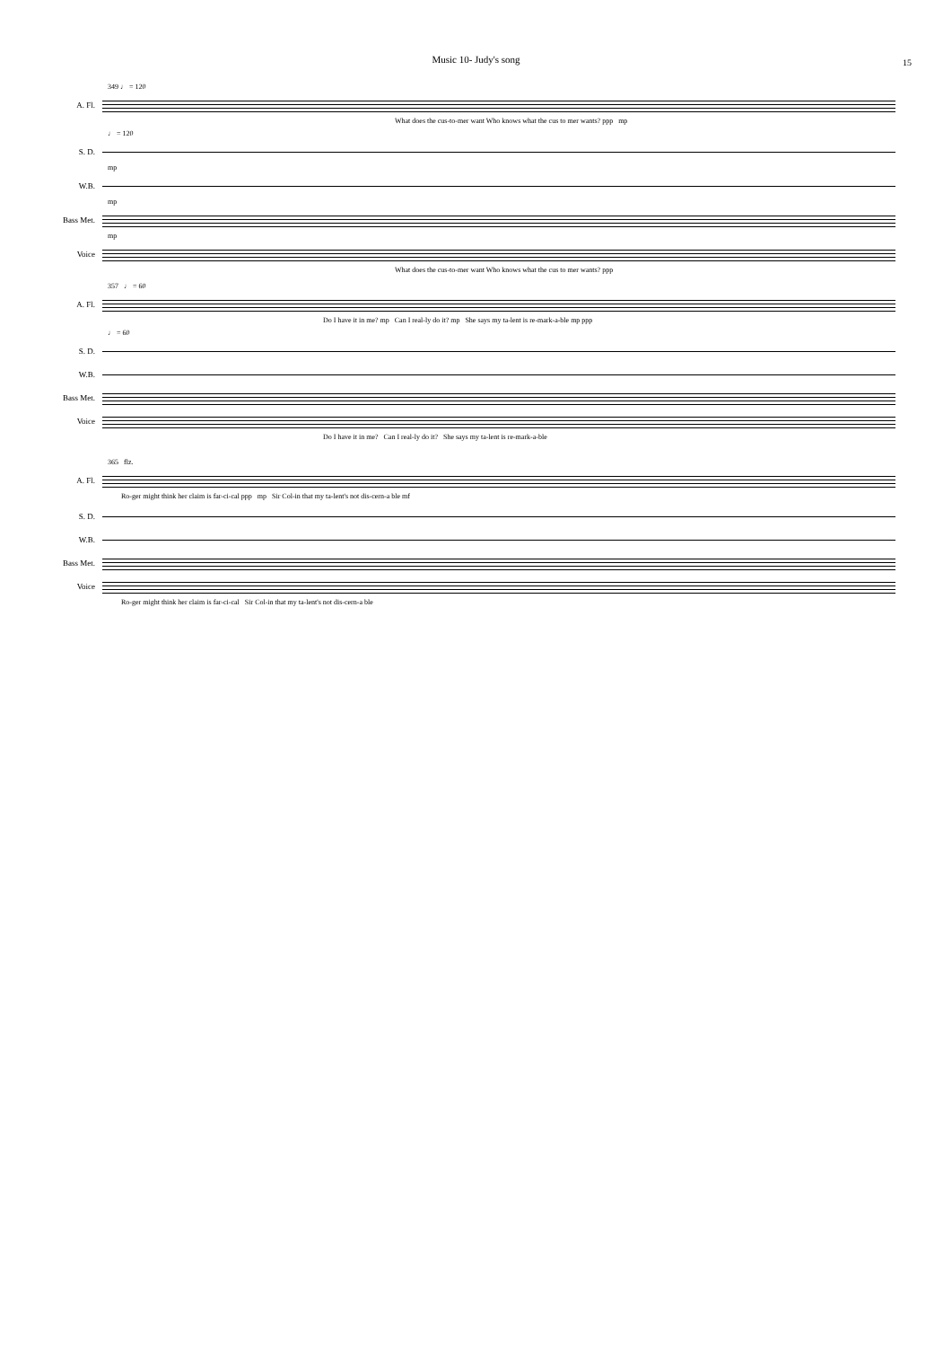Music 10- Judy's song
15
349 ♩ = 120
A. Fl.
What does the cus-to-mer want Who knows what the cus to mer wants? ppp mp
♩ = 120
S. D.
mp
W.B.
mp
Bass Met.
mp
Voice
What does the cus-to-mer want Who knows what the cus to mer wants? ppp
357 ♩ = 60
A. Fl.
Do I have it in me? mp Can I real-ly do it? mp She says my ta-lent is re-mark-a-ble mp ppp
♩ = 60
S. D.
W.B.
Bass Met.
Voice
Do I have it in me? Can I real-ly do it? She says my ta-lent is re-mark-a-ble
365 flz.
A. Fl.
Ro-ger might think her claim is far-ci-cal ppp mp Sir Col-in that my ta-lent's not dis-cern-a ble mf
S. D.
W.B.
Bass Met.
Voice
Ro-ger might think her claim is far-ci-cal Sir Col-in that my ta-lent's not dis-cern-a ble